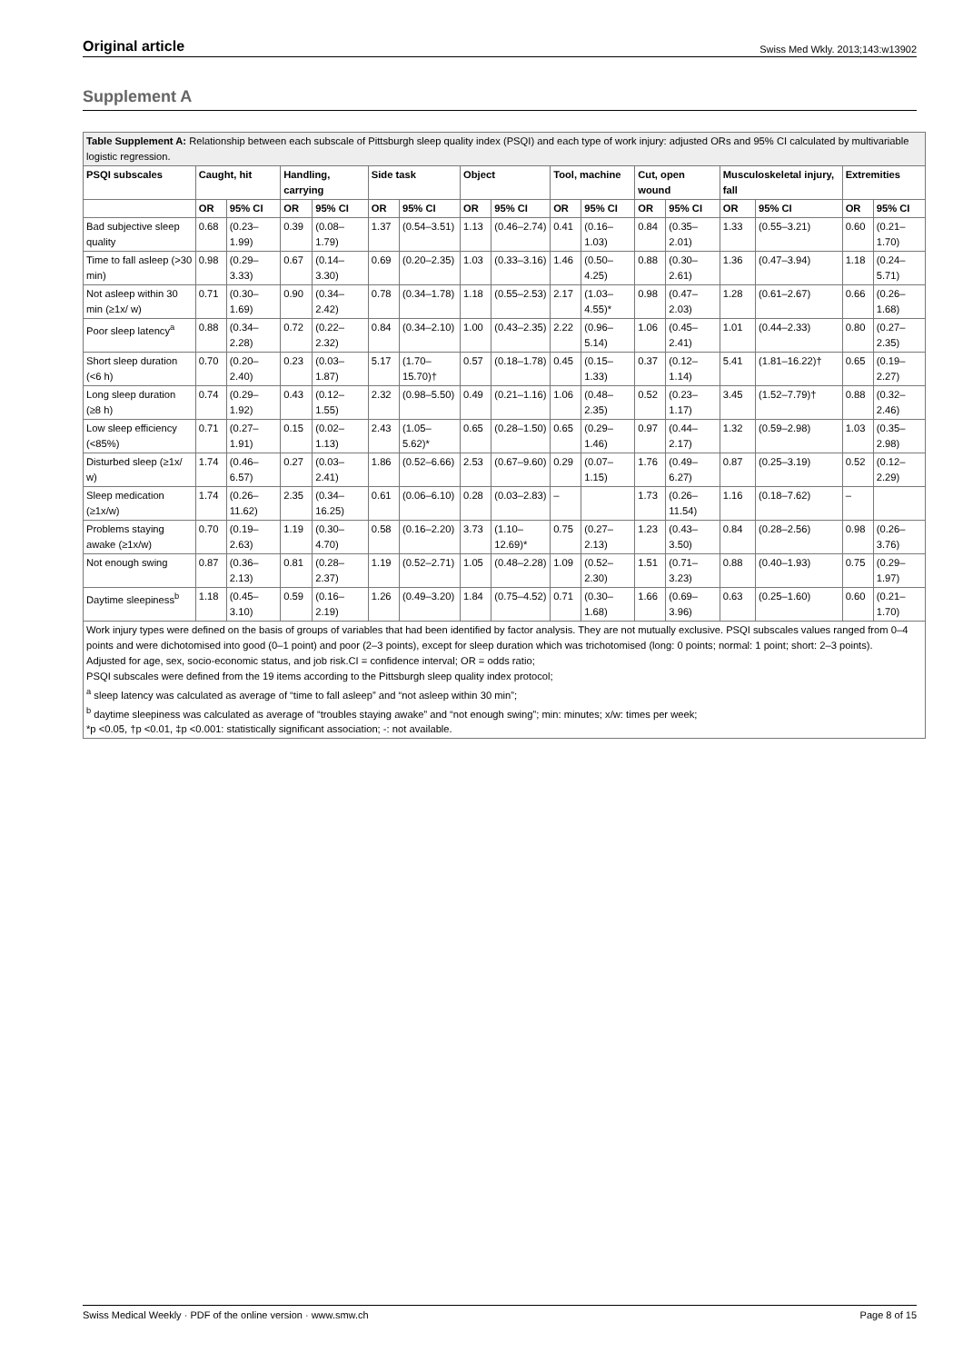Original article Swiss Med Wkly. 2013;143:w13902
Supplement A
| Table Supplement A: Relationship between each subscale of Pittsburgh sleep quality index (PSQI) and each type of work injury: adjusted ORs and 95% CI calculated by multivariable logistic regression. | | | | | | | | | | | | | | | | |
| PSQI subscales | Caught, hit | | Handling, carrying | | Side task | | Object | | Tool, machine | | Cut, open wound | | Musculoskeletal injury, fall | | Extremities | |
| | OR | 95% CI | OR | 95% CI | OR | 95% CI | OR | 95% CI | OR | 95% CI | OR | 95% CI | OR | 95% CI | OR | 95% CI |
| Bad subjective sleep quality | 0.68 | (0.23–1.99) | 0.39 | (0.08–1.79) | 1.37 | (0.54–3.51) | 1.13 | (0.46–2.74) | 0.41 | (0.16–1.03) | 0.84 | (0.35–2.01) | 1.33 | (0.55–3.21) | 0.60 | (0.21–1.70) |
| Time to fall asleep (>30 min) | 0.98 | (0.29–3.33) | 0.67 | (0.14–3.30) | 0.69 | (0.20–2.35) | 1.03 | (0.33–3.16) | 1.46 | (0.50–4.25) | 0.88 | (0.30–2.61) | 1.36 | (0.47–3.94) | 1.18 | (0.24–5.71) |
| Not asleep within 30 min (≥1x/ w) | 0.71 | (0.30–1.69) | 0.90 | (0.34–2.42) | 0.78 | (0.34–1.78) | 1.18 | (0.55–2.53) | 2.17 | (1.03–4.55)* | 0.98 | (0.47–2.03) | 1.28 | (0.61–2.67) | 0.66 | (0.26–1.68) |
| Poor sleep latency<sup>a</sup> | 0.88 | (0.34–2.28) | 0.72 | (0.22–2.32) | 0.84 | (0.34–2.10) | 1.00 | (0.43–2.35) | 2.22 | (0.96–5.14) | 1.06 | (0.45–2.41) | 1.01 | (0.44–2.33) | 0.80 | (0.27–2.35) |
| Short sleep duration (<6 h) | 0.70 | (0.20–2.40) | 0.23 | (0.03–1.87) | 5.17 | (1.70–15.70)† | 0.57 | (0.18–1.78) | 0.45 | (0.15–1.33) | 0.37 | (0.12–1.14) | 5.41 | (1.81–16.22)† | 0.65 | (0.19–2.27) |
| Long sleep duration (≥8 h) | 0.74 | (0.29–1.92) | 0.43 | (0.12–1.55) | 2.32 | (0.98–5.50) | 0.49 | (0.21–1.16) | 1.06 | (0.48–2.35) | 0.52 | (0.23–1.17) | 3.45 | (1.52–7.79)† | 0.88 | (0.32–2.46) |
| Low sleep efficiency (<85%) | 0.71 | (0.27–1.91) | 0.15 | (0.02–1.13) | 2.43 | (1.05–5.62)* | 0.65 | (0.28–1.50) | 0.65 | (0.29–1.46) | 0.97 | (0.44–2.17) | 1.32 | (0.59–2.98) | 1.03 | (0.35–2.98) |
| Disturbed sleep (≥1x/ w) | 1.74 | (0.46–6.57) | 0.27 | (0.03–2.41) | 1.86 | (0.52–6.66) | 2.53 | (0.67–9.60) | 0.29 | (0.07–1.15) | 1.76 | (0.49–6.27) | 0.87 | (0.25–3.19) | 0.52 | (0.12–2.29) |
| Sleep medication (≥1x/w) | 1.74 | (0.26–11.62) | 2.35 | (0.34–16.25) | 0.61 | (0.06–6.10) | 0.28 | (0.03–2.83) | – | | 1.73 | (0.26–11.54) | 1.16 | (0.18–7.62) | – | |
| Problems staying awake (≥1x/w) | 0.70 | (0.19–2.63) | 1.19 | (0.30–4.70) | 0.58 | (0.16–2.20) | 3.73 | (1.10–12.69)* | 0.75 | (0.27–2.13) | 1.23 | (0.43–3.50) | 0.84 | (0.28–2.56) | 0.98 | (0.26–3.76) |
| Not enough swing | 0.87 | (0.36–2.13) | 0.81 | (0.28–2.37) | 1.19 | (0.52–2.71) | 1.05 | (0.48–2.28) | 1.09 | (0.52–2.30) | 1.51 | (0.71–3.23) | 0.88 | (0.40–1.93) | 0.75 | (0.29–1.97) |
| Daytime sleepiness<sup>b</sup> | 1.18 | (0.45–3.10) | 0.59 | (0.16–2.19) | 1.26 | (0.49–3.20) | 1.84 | (0.75–4.52) | 0.71 | (0.30–1.68) | 1.66 | (0.69–3.96) | 0.63 | (0.25–1.60) | 0.60 | (0.21–1.70) |
| Work injury types were defined on the basis of groups of variables that had been identified by factor analysis. They are not mutually exclusive. PSQI subscales values ranged from 0–4 points and were dichotomised into good (0–1 point) and poor (2–3 points), except for sleep duration which was trichotomised (long: 0 points; normal: 1 point; short: 2–3 points). Adjusted for age, sex, socio-economic status, and job risk.CI = confidence interval; OR = odds ratio; PSQI subscales were defined from the 19 items according to the Pittsburgh sleep quality index protocol; <sup>a</sup> sleep latency was calculated as average of “time to fall asleep” and “not asleep within 30 min”; <sup>b</sup> daytime sleepiness was calculated as average of “troubles staying awake” and “not enough swing”; min: minutes; x/w: times per week; *p <0.05, †p <0.01, ‡p <0.001: statistically significant association; -: not available. | | | | | | | | | | | | | | | | |
Swiss Medical Weekly · PDF of the online version · www.smw.ch Page 8 of 15